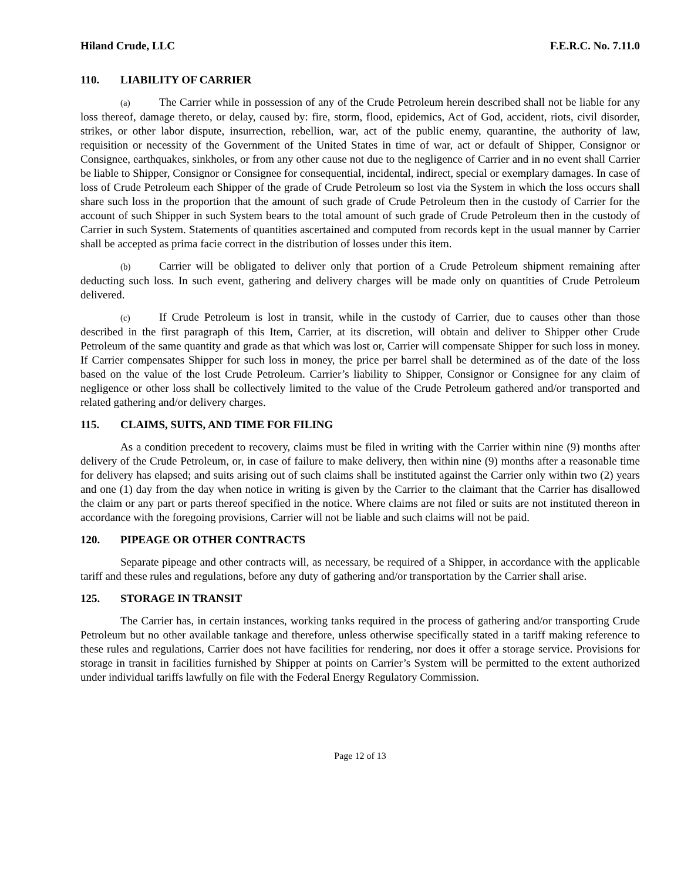Hiland Crude, LLC F.E.R.C. No. 7.11.0
110. LIABILITY OF CARRIER
(a) The Carrier while in possession of any of the Crude Petroleum herein described shall not be liable for any loss thereof, damage thereto, or delay, caused by: fire, storm, flood, epidemics, Act of God, accident, riots, civil disorder, strikes, or other labor dispute, insurrection, rebellion, war, act of the public enemy, quarantine, the authority of law, requisition or necessity of the Government of the United States in time of war, act or default of Shipper, Consignor or Consignee, earthquakes, sinkholes, or from any other cause not due to the negligence of Carrier and in no event shall Carrier be liable to Shipper, Consignor or Consignee for consequential, incidental, indirect, special or exemplary damages. In case of loss of Crude Petroleum each Shipper of the grade of Crude Petroleum so lost via the System in which the loss occurs shall share such loss in the proportion that the amount of such grade of Crude Petroleum then in the custody of Carrier for the account of such Shipper in such System bears to the total amount of such grade of Crude Petroleum then in the custody of Carrier in such System. Statements of quantities ascertained and computed from records kept in the usual manner by Carrier shall be accepted as prima facie correct in the distribution of losses under this item.
(b) Carrier will be obligated to deliver only that portion of a Crude Petroleum shipment remaining after deducting such loss. In such event, gathering and delivery charges will be made only on quantities of Crude Petroleum delivered.
(c) If Crude Petroleum is lost in transit, while in the custody of Carrier, due to causes other than those described in the first paragraph of this Item, Carrier, at its discretion, will obtain and deliver to Shipper other Crude Petroleum of the same quantity and grade as that which was lost or, Carrier will compensate Shipper for such loss in money. If Carrier compensates Shipper for such loss in money, the price per barrel shall be determined as of the date of the loss based on the value of the lost Crude Petroleum. Carrier’s liability to Shipper, Consignor or Consignee for any claim of negligence or other loss shall be collectively limited to the value of the Crude Petroleum gathered and/or transported and related gathering and/or delivery charges.
115. CLAIMS, SUITS, AND TIME FOR FILING
As a condition precedent to recovery, claims must be filed in writing with the Carrier within nine (9) months after delivery of the Crude Petroleum, or, in case of failure to make delivery, then within nine (9) months after a reasonable time for delivery has elapsed; and suits arising out of such claims shall be instituted against the Carrier only within two (2) years and one (1) day from the day when notice in writing is given by the Carrier to the claimant that the Carrier has disallowed the claim or any part or parts thereof specified in the notice. Where claims are not filed or suits are not instituted thereon in accordance with the foregoing provisions, Carrier will not be liable and such claims will not be paid.
120. PIPEAGE OR OTHER CONTRACTS
Separate pipeage and other contracts will, as necessary, be required of a Shipper, in accordance with the applicable tariff and these rules and regulations, before any duty of gathering and/or transportation by the Carrier shall arise.
125. STORAGE IN TRANSIT
The Carrier has, in certain instances, working tanks required in the process of gathering and/or transporting Crude Petroleum but no other available tankage and therefore, unless otherwise specifically stated in a tariff making reference to these rules and regulations, Carrier does not have facilities for rendering, nor does it offer a storage service. Provisions for storage in transit in facilities furnished by Shipper at points on Carrier’s System will be permitted to the extent authorized under individual tariffs lawfully on file with the Federal Energy Regulatory Commission.
Page 12 of 13